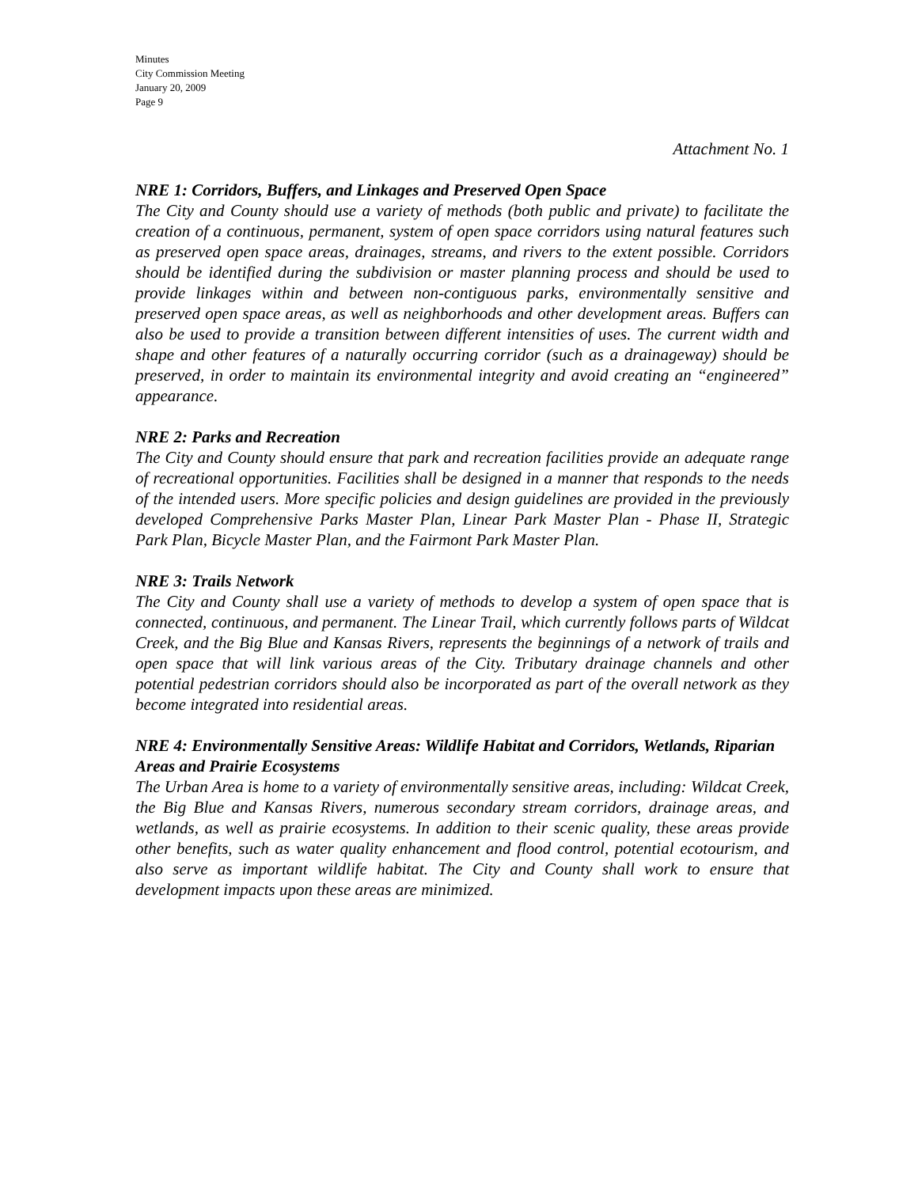Minutes
City Commission Meeting
January 20, 2009
Page 9
Attachment No. 1
NRE 1: Corridors, Buffers, and Linkages and Preserved Open Space
The City and County should use a variety of methods (both public and private) to facilitate the creation of a continuous, permanent, system of open space corridors using natural features such as preserved open space areas, drainages, streams, and rivers to the extent possible. Corridors should be identified during the subdivision or master planning process and should be used to provide linkages within and between non-contiguous parks, environmentally sensitive and preserved open space areas, as well as neighborhoods and other development areas. Buffers can also be used to provide a transition between different intensities of uses. The current width and shape and other features of a naturally occurring corridor (such as a drainageway) should be preserved, in order to maintain its environmental integrity and avoid creating an “engineered” appearance.
NRE 2: Parks and Recreation
The City and County should ensure that park and recreation facilities provide an adequate range of recreational opportunities. Facilities shall be designed in a manner that responds to the needs of the intended users. More specific policies and design guidelines are provided in the previously developed Comprehensive Parks Master Plan, Linear Park Master Plan - Phase II, Strategic Park Plan, Bicycle Master Plan, and the Fairmont Park Master Plan.
NRE 3: Trails Network
The City and County shall use a variety of methods to develop a system of open space that is connected, continuous, and permanent. The Linear Trail, which currently follows parts of Wildcat Creek, and the Big Blue and Kansas Rivers, represents the beginnings of a network of trails and open space that will link various areas of the City. Tributary drainage channels and other potential pedestrian corridors should also be incorporated as part of the overall network as they become integrated into residential areas.
NRE 4: Environmentally Sensitive Areas: Wildlife Habitat and Corridors, Wetlands, Riparian Areas and Prairie Ecosystems
The Urban Area is home to a variety of environmentally sensitive areas, including: Wildcat Creek, the Big Blue and Kansas Rivers, numerous secondary stream corridors, drainage areas, and wetlands, as well as prairie ecosystems. In addition to their scenic quality, these areas provide other benefits, such as water quality enhancement and flood control, potential ecotourism, and also serve as important wildlife habitat. The City and County shall work to ensure that development impacts upon these areas are minimized.